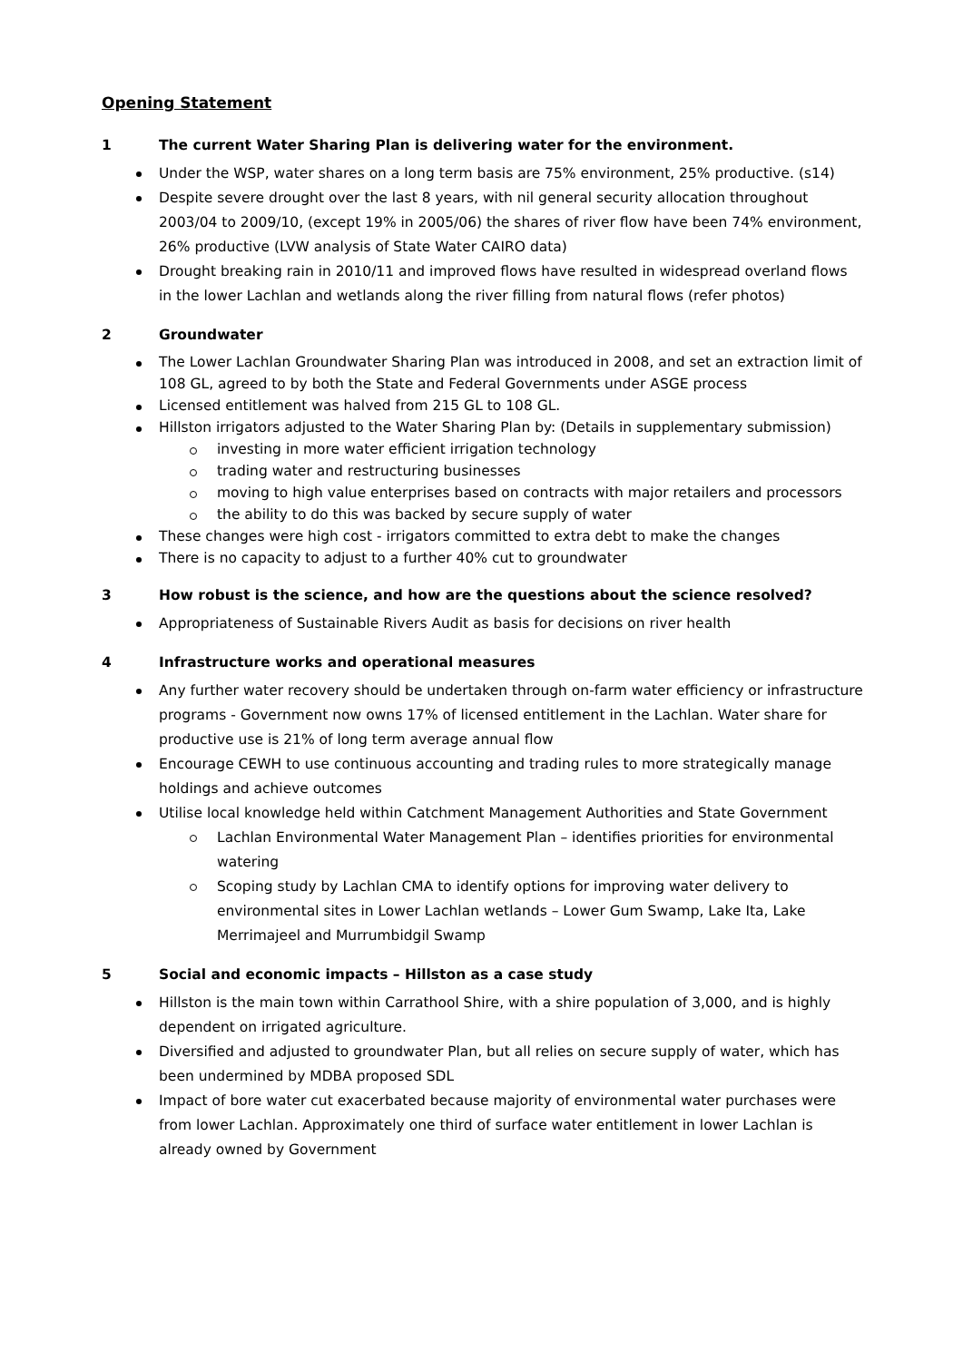Opening Statement
1 The current Water Sharing Plan is delivering water for the environment.
Under the WSP, water shares on a long term basis are 75% environment, 25% productive. (s14)
Despite severe drought over the last 8 years, with nil general security allocation throughout 2003/04 to 2009/10, (except 19% in 2005/06) the shares of river flow have been 74% environment, 26% productive (LVW analysis of State Water CAIRO data)
Drought breaking rain in 2010/11 and improved flows have resulted in widespread overland flows in the lower Lachlan and wetlands along the river filling from natural flows (refer photos)
2 Groundwater
The Lower Lachlan Groundwater Sharing Plan was introduced in 2008, and set an extraction limit of 108 GL, agreed to by both the State and Federal Governments under ASGE process
Licensed entitlement was halved from 215 GL to 108 GL.
Hillston irrigators adjusted to the Water Sharing Plan by: (Details in supplementary submission)
investing in more water efficient irrigation technology
trading water and restructuring businesses
moving to high value enterprises based on contracts with major retailers and processors
the ability to do this was backed by secure supply of water
These changes were high cost - irrigators committed to extra debt to make the changes
There is no capacity to adjust to a further 40% cut to groundwater
3 How robust is the science, and how are the questions about the science resolved?
Appropriateness of Sustainable Rivers Audit as basis for decisions on river health
4 Infrastructure works and operational measures
Any further water recovery should be undertaken through on-farm water efficiency or infrastructure programs - Government now owns 17% of licensed entitlement in the Lachlan. Water share for productive use is 21% of long term average annual flow
Encourage CEWH to use continuous accounting and trading rules to more strategically manage holdings and achieve outcomes
Utilise local knowledge held within Catchment Management Authorities and State Government
Lachlan Environmental Water Management Plan – identifies priorities for environmental watering
Scoping study by Lachlan CMA to identify options for improving water delivery to environmental sites in Lower Lachlan wetlands – Lower Gum Swamp, Lake Ita, Lake Merrimajeel and Murrumbidgil Swamp
5 Social and economic impacts – Hillston as a case study
Hillston is the main town within Carrathool Shire, with a shire population of 3,000, and is highly dependent on irrigated agriculture.
Diversified and adjusted to groundwater Plan, but all relies on secure supply of water, which has been undermined by MDBA proposed SDL
Impact of bore water cut exacerbated because majority of environmental water purchases were from lower Lachlan. Approximately one third of surface water entitlement in lower Lachlan is already owned by Government